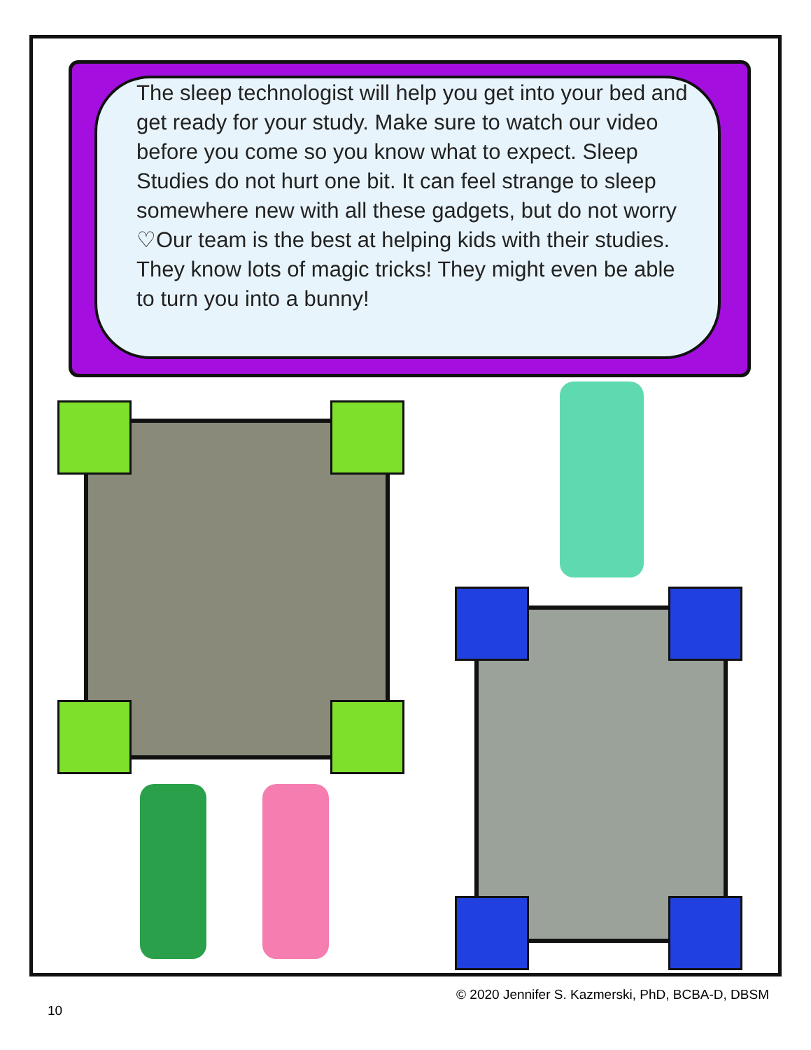The sleep technologist will help you get into your bed and get ready for your study. Make sure to watch our video before you come so you know what to expect. Sleep Studies do not hurt one bit. It can feel strange to sleep somewhere new with all these gadgets, but do not worry ♡Our team is the best at helping kids with their studies. They know lots of magic tricks! They might even be able to turn you into a bunny!
© 2020 Jennifer S. Kazmerski, PhD, BCBA-D, DBSM
10